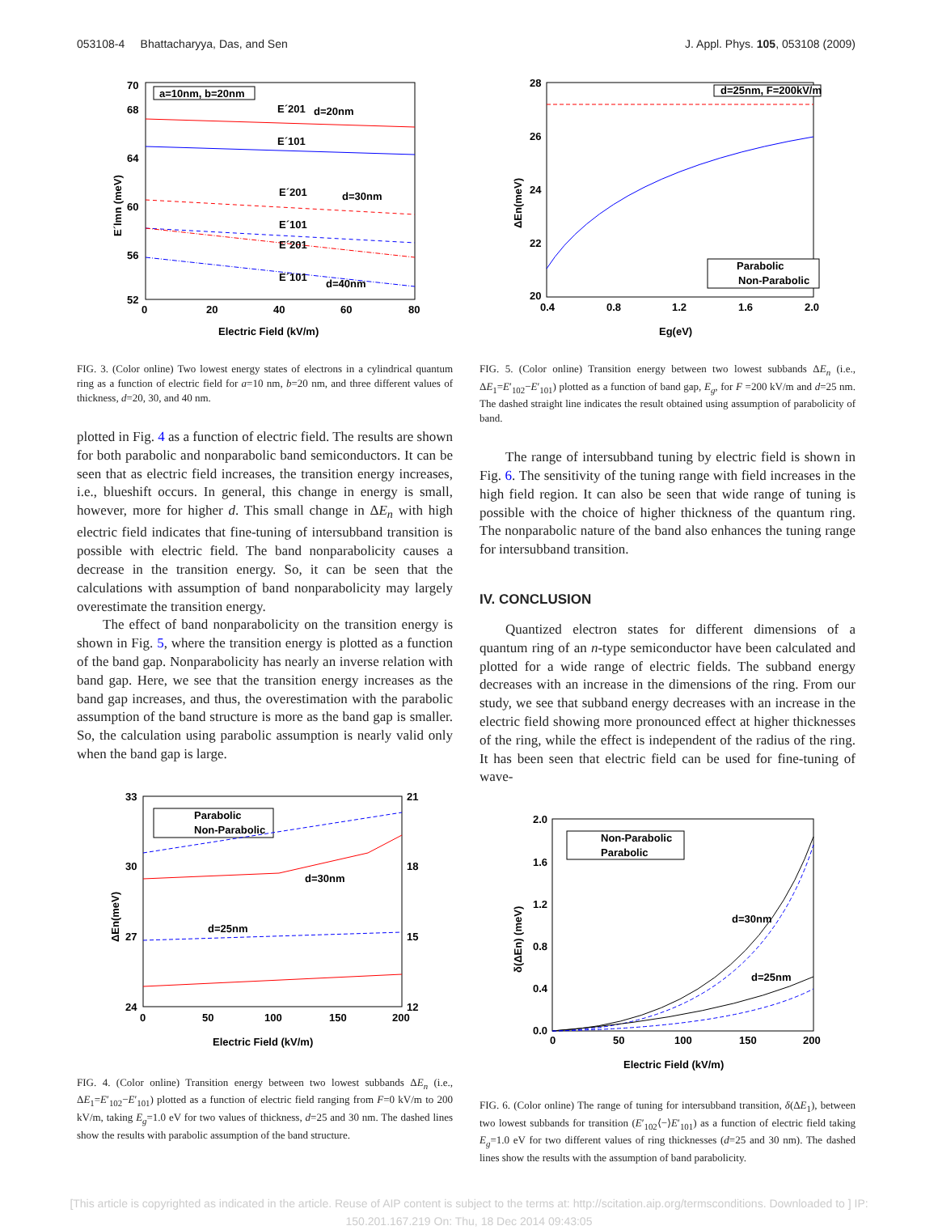053108-4 Bhattacharyya, Das, and Sen J. Appl. Phys. 105, 053108 (2009)
70
68
64
60
56
52
0
20
40
60
80
Electric Field (kV/m)
E´lmn (meV)
a=10nm, b=20nm
E´201
d=20nm
E´101
E´201
d=30nm
E´101
E´201
E´101
d=40nm
FIG. 3. (Color online) Two lowest energy states of electrons in a cylindrical quantum ring as a function of electric field for a=10 nm, b=20 nm, and three different values of thickness, d=20, 30, and 40 nm.
plotted in Fig. 4 as a function of electric field. The results are shown for both parabolic and nonparabolic band semiconductors. It can be seen that as electric field increases, the transition energy increases, i.e., blueshift occurs. In general, this change in energy is small, however, more for higher d. This small change in ΔE<sub>n</sub> with high electric field indicates that fine-tuning of intersubband transition is possible with electric field. The band nonparabolicity causes a decrease in the transition energy. So, it can be seen that the calculations with assumption of band nonparabolicity may largely overestimate the transition energy.
The effect of band nonparabolicity on the transition energy is shown in Fig. 5, where the transition energy is plotted as a function of the band gap. Nonparabolicity has nearly an inverse relation with band gap. Here, we see that the transition energy increases as the band gap increases, and thus, the overestimation with the parabolic assumption of the band structure is more as the band gap is smaller. So, the calculation using parabolic assumption is nearly valid only when the band gap is large.
33
30
27
24
21
18
15
12
0
50
100
150
200
Electric Field (kV/m)
ΔEn(meV)
Parabolic
Non-Parabolic
d=30nm
d=25nm
FIG. 4. (Color online) Transition energy between two lowest subbands ΔE<sub>n</sub> (i.e., ΔE<sub>1</sub>=E′<sub>102</sub>−E′<sub>101</sub>) plotted as a function of electric field ranging from F=0 kV/m to 200 kV/m, taking E<sub>g</sub>=1.0 eV for two values of thickness, d=25 and 30 nm. The dashed lines show the results with parabolic assumption of the band structure.
28
26
24
22
20
0.4
0.8
1.2
1.6
2.0
Eg(eV)
ΔEn(meV)
d=25nm, F=200kV/m
Parabolic
Non-Parabolic
FIG. 5. (Color online) Transition energy between two lowest subbands ΔE<sub>n</sub> (i.e., ΔE<sub>1</sub>=E′<sub>102</sub>−E′<sub>101</sub>) plotted as a function of band gap, E<sub>g</sub>, for F =200 kV/m and d=25 nm. The dashed straight line indicates the result obtained using assumption of parabolicity of band.
The range of intersubband tuning by electric field is shown in Fig. 6. The sensitivity of the tuning range with field increases in the high field region. It can also be seen that wide range of tuning is possible with the choice of higher thickness of the quantum ring. The nonparabolic nature of the band also enhances the tuning range for intersubband transition.
IV. CONCLUSION
Quantized electron states for different dimensions of a quantum ring of an n-type semiconductor have been calculated and plotted for a wide range of electric fields. The subband energy decreases with an increase in the dimensions of the ring. From our study, we see that subband energy decreases with an increase in the electric field showing more pronounced effect at higher thicknesses of the ring, while the effect is independent of the radius of the ring. It has been seen that electric field can be used for fine-tuning of wave-
2.0
1.6
1.2
0.8
0.4
0.0
0
50
100
150
200
Electric Field (kV/m)
δ(ΔEn) (meV)
Non-Parabolic
Parabolic
d=30nm
d=25nm
FIG. 6. (Color online) The range of tuning for intersubband transition, δ(ΔE<sub>1</sub>), between two lowest subbands for transition (E′<sub>102</sub>⟨−⟩E′<sub>101</sub>) as a function of electric field taking E<sub>g</sub>=1.0 eV for two different values of ring thicknesses (d=25 and 30 nm). The dashed lines show the results with the assumption of band parabolicity.
[This article is copyrighted as indicated in the article. Reuse of AIP content is subject to the terms at: http://scitation.aip.org/termsconditions. Downloaded to ] IP:
150.201.167.219 On: Thu, 18 Dec 2014 09:43:05